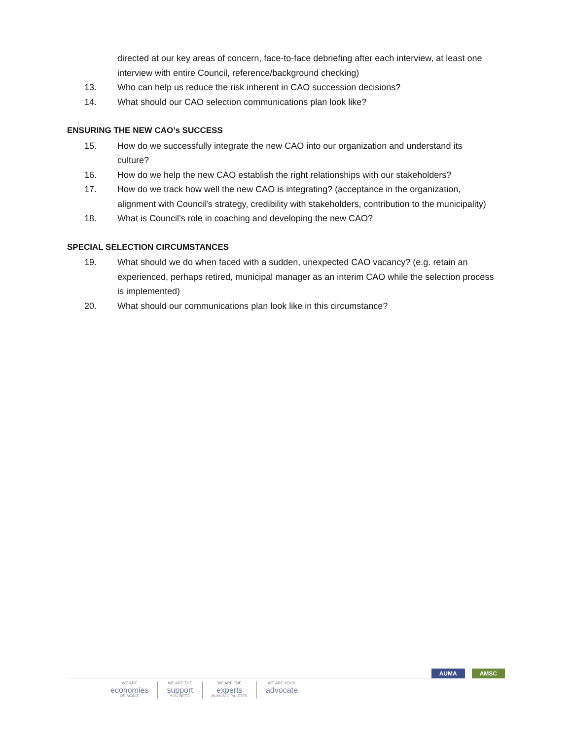directed at our key areas of concern, face-to-face debriefing after each interview, at least one interview with entire Council, reference/background checking)
13. Who can help us reduce the risk inherent in CAO succession decisions?
14. What should our CAO selection communications plan look like?
ENSURING THE NEW CAO’s SUCCESS
15. How do we successfully integrate the new CAO into our organization and understand its culture?
16. How do we help the new CAO establish the right relationships with our stakeholders?
17. How do we track how well the new CAO is integrating? (acceptance in the organization, alignment with Council’s strategy, credibility with stakeholders, contribution to the municipality)
18. What is Council’s role in coaching and developing the new CAO?
SPECIAL SELECTION CIRCUMSTANCES
19. What should we do when faced with a sudden, unexpected CAO vacancy? (e.g. retain an experienced, perhaps retired, municipal manager as an interim CAO while the selection process is implemented)
20. What should our communications plan look like in this circumstance?
AUMA AMSC
WE ARE
economies
OF SCALE
WE ARE THE
support
YOU NEED
WE ARE THE
experts
IN MUNICIPALITIES
WE ARE YOUR
advocate